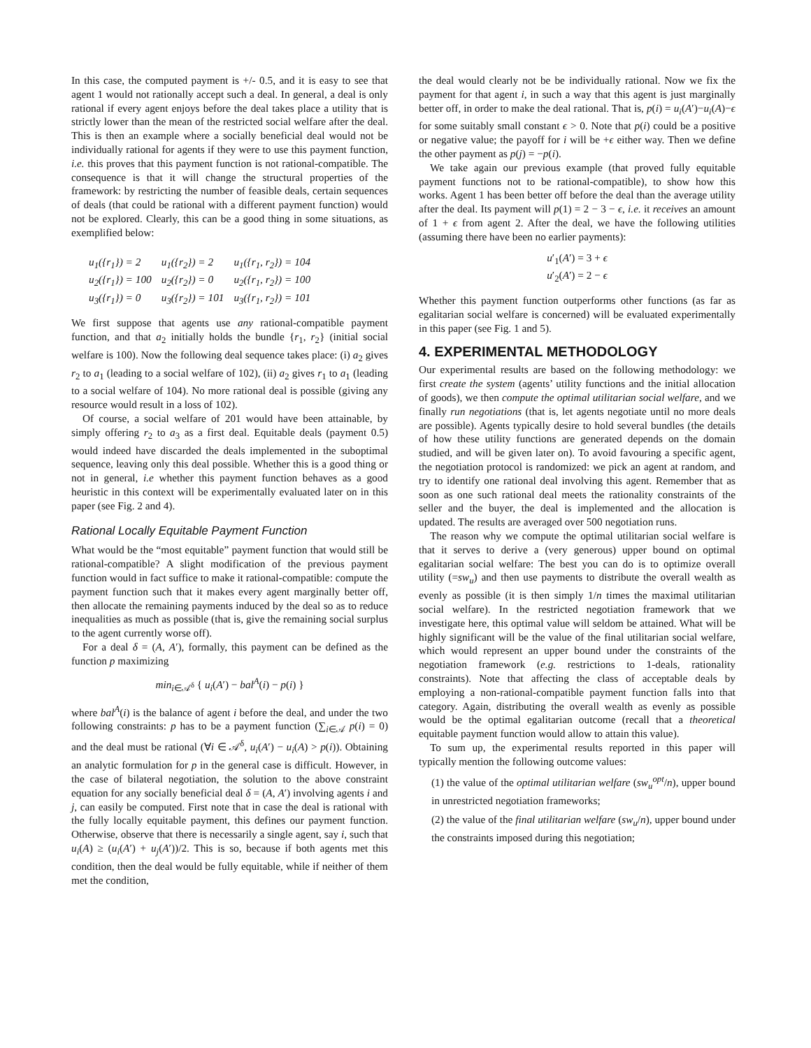In this case, the computed payment is +/- 0.5, and it is easy to see that agent 1 would not rationally accept such a deal. In general, a deal is only rational if every agent enjoys before the deal takes place a utility that is strictly lower than the mean of the restricted social welfare after the deal. This is then an example where a socially beneficial deal would not be individually rational for agents if they were to use this payment function, i.e. this proves that this payment function is not rational-compatible. The consequence is that it will change the structural properties of the framework: by restricting the number of feasible deals, certain sequences of deals (that could be rational with a different payment function) would not be explored. Clearly, this can be a good thing in some situations, as exemplified below:
| u<sub>1</sub>({r<sub>1</sub>}) = 2 | u<sub>1</sub>({r<sub>2</sub>}) = 2 | u<sub>1</sub>({r<sub>1</sub>, r<sub>2</sub>}) = 104 |
| u<sub>2</sub>({r<sub>1</sub>}) = 100 | u<sub>2</sub>({r<sub>2</sub>}) = 0 | u<sub>2</sub>({r<sub>1</sub>, r<sub>2</sub>}) = 100 |
| u<sub>3</sub>({r<sub>1</sub>}) = 0 | u<sub>3</sub>({r<sub>2</sub>}) = 101 | u<sub>3</sub>({r<sub>1</sub>, r<sub>2</sub>}) = 101 |
We first suppose that agents use any rational-compatible payment function, and that a<sub>2</sub> initially holds the bundle {r<sub>1</sub>, r<sub>2</sub>} (initial social welfare is 100). Now the following deal sequence takes place: (i) a<sub>2</sub> gives r<sub>2</sub> to a<sub>1</sub> (leading to a social welfare of 102), (ii) a<sub>2</sub> gives r<sub>1</sub> to a<sub>1</sub> (leading to a social welfare of 104). No more rational deal is possible (giving any resource would result in a loss of 102).
Of course, a social welfare of 201 would have been attainable, by simply offering r<sub>2</sub> to a<sub>3</sub> as a first deal. Equitable deals (payment 0.5) would indeed have discarded the deals implemented in the suboptimal sequence, leaving only this deal possible. Whether this is a good thing or not in general, i.e whether this payment function behaves as a good heuristic in this context will be experimentally evaluated later on in this paper (see Fig. 2 and 4).
Rational Locally Equitable Payment Function
What would be the “most equitable” payment function that would still be rational-compatible? A slight modification of the previous payment function would in fact suffice to make it rational-compatible: compute the payment function such that it makes every agent marginally better off, then allocate the remaining payments induced by the deal so as to reduce inequalities as much as possible (that is, give the remaining social surplus to the agent currently worse off).
For a deal δ = (A, A′), formally, this payment can be defined as the function p maximizing
min<sub>i∈𝒜<sup>δ</sup></sub> { u<sub>i</sub>(A′) − bal<sup>A</sup>(i) − p(i) }
where bal<sup>A</sup>(i) is the balance of agent i before the deal, and under the two following constraints: p has to be a payment function (∑<sub>i∈𝒜</sub> p(i) = 0) and the deal must be rational (∀i ∈ 𝒜<sup>δ</sup>, u<sub>i</sub>(A′) − u<sub>i</sub>(A) > p(i)). Obtaining an analytic formulation for p in the general case is difficult. However, in the case of bilateral negotiation, the solution to the above constraint equation for any socially beneficial deal δ = (A, A′) involving agents i and j, can easily be computed. First note that in case the deal is rational with the fully locally equitable payment, this defines our payment function. Otherwise, observe that there is necessarily a single agent, say i, such that u<sub>i</sub>(A) ≥ (u<sub>i</sub>(A′) + u<sub>j</sub>(A′))/2. This is so, because if both agents met this condition, then the deal would be fully equitable, while if neither of them met the condition,
the deal would clearly not be be individually rational. Now we fix the payment for that agent i, in such a way that this agent is just marginally better off, in order to make the deal rational. That is, p(i) = u<sub>i</sub>(A′)−u<sub>i</sub>(A)−ϵ for some suitably small constant ϵ > 0. Note that p(i) could be a positive or negative value; the payoff for i will be +ϵ either way. Then we define the other payment as p(j) = −p(i).
We take again our previous example (that proved fully equitable payment functions not to be rational-compatible), to show how this works. Agent 1 has been better off before the deal than the average utility after the deal. Its payment will p(1) = 2 − 3 − ϵ, i.e. it receives an amount of 1 + ϵ from agent 2. After the deal, we have the following utilities (assuming there have been no earlier payments):
u′<sub>1</sub>(A′) = 3 + ϵ
u′<sub>2</sub>(A′) = 2 − ϵ
Whether this payment function outperforms other functions (as far as egalitarian social welfare is concerned) will be evaluated experimentally in this paper (see Fig. 1 and 5).
4. EXPERIMENTAL METHODOLOGY
Our experimental results are based on the following methodology: we first create the system (agents’ utility functions and the initial allocation of goods), we then compute the optimal utilitarian social welfare, and we finally run negotiations (that is, let agents negotiate until no more deals are possible). Agents typically desire to hold several bundles (the details of how these utility functions are generated depends on the domain studied, and will be given later on). To avoid favouring a specific agent, the negotiation protocol is randomized: we pick an agent at random, and try to identify one rational deal involving this agent. Remember that as soon as one such rational deal meets the rationality constraints of the seller and the buyer, the deal is implemented and the allocation is updated. The results are averaged over 500 negotiation runs.
The reason why we compute the optimal utilitarian social welfare is that it serves to derive a (very generous) upper bound on optimal egalitarian social welfare: The best you can do is to optimize overall utility (=sw<sub>u</sub>) and then use payments to distribute the overall wealth as evenly as possible (it is then simply 1/n times the maximal utilitarian social welfare). In the restricted negotiation framework that we investigate here, this optimal value will seldom be attained. What will be highly significant will be the value of the final utilitarian social welfare, which would represent an upper bound under the constraints of the negotiation framework (e.g. restrictions to 1-deals, rationality constraints). Note that affecting the class of acceptable deals by employing a non-rational-compatible payment function falls into that category. Again, distributing the overall wealth as evenly as possible would be the optimal egalitarian outcome (recall that a theoretical equitable payment function would allow to attain this value).
To sum up, the experimental results reported in this paper will typically mention the following outcome values:
(1) the value of the optimal utilitarian welfare (sw<sub>u</sub><sup>opt</sup>/n), upper bound in unrestricted negotiation frameworks;
(2) the value of the final utilitarian welfare (sw<sub>u</sub>/n), upper bound under the constraints imposed during this negotiation;